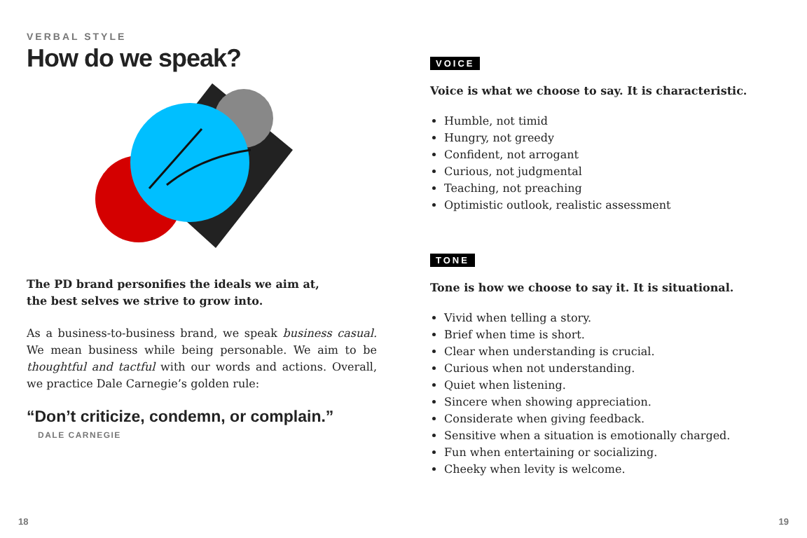VERBAL STYLE
How do we speak?
The PD brand personifies the ideals we aim at,
the best selves we strive to grow into.
As a business-to-business brand, we speak business casual. We mean business while being personable. We aim to be thoughtful and tactful with our words and actions. Overall, we practice Dale Carnegie’s golden rule:
“Don’t criticize, condemn, or complain.”
DALE CARNEGIE
VOICE
Voice is what we choose to say. It is characteristic.
Humble, not timid
Hungry, not greedy
Confident, not arrogant
Curious, not judgmental
Teaching, not preaching
Optimistic outlook, realistic assessment
TONE
Tone is how we choose to say it. It is situational.
Vivid when telling a story.
Brief when time is short.
Clear when understanding is crucial.
Curious when not understanding.
Quiet when listening.
Sincere when showing appreciation.
Considerate when giving feedback.
Sensitive when a situation is emotionally charged.
Fun when entertaining or socializing.
Cheeky when levity is welcome.
18 19